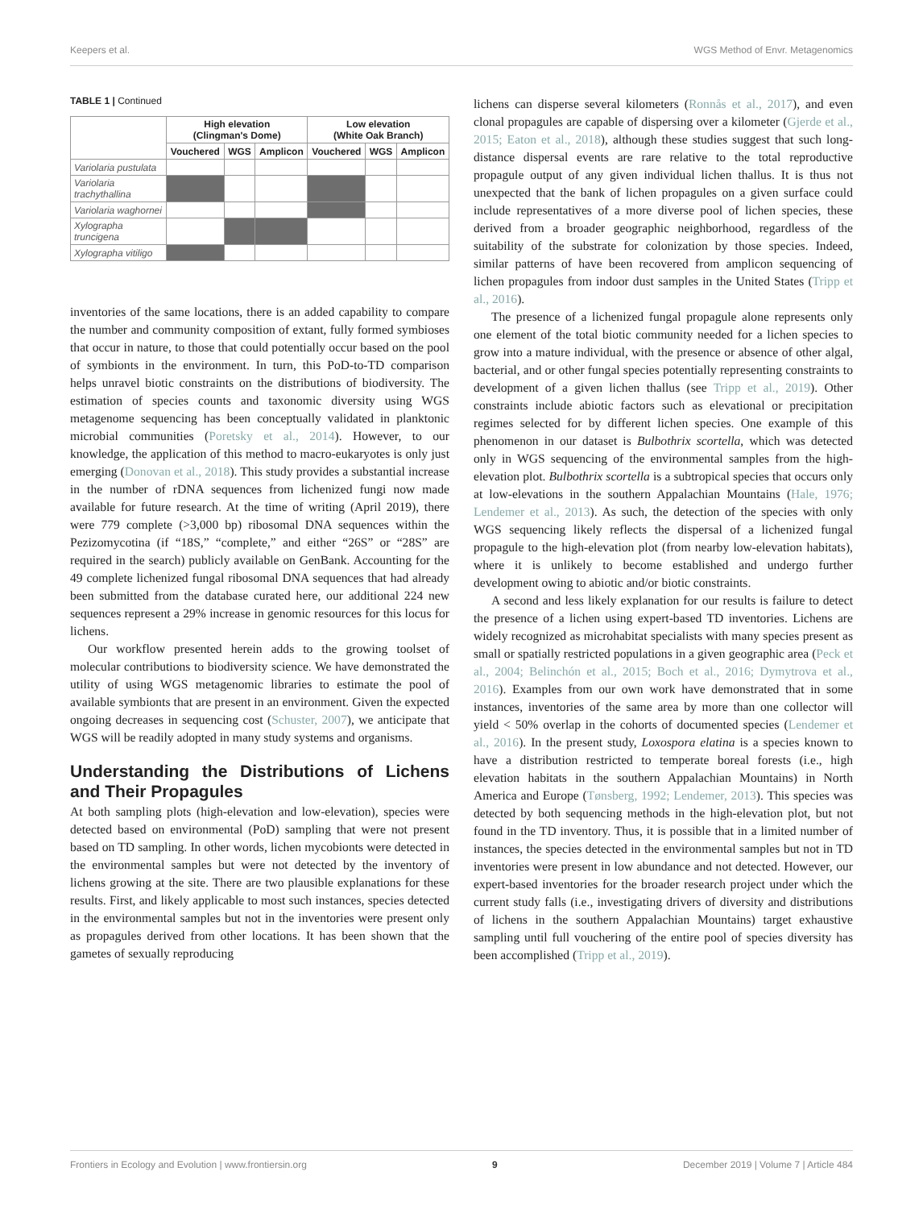Keepers et al. WGS Method of Envr. Metagenomics
TABLE 1 | Continued
| | High elevation (Clingman's Dome) | | | Low elevation (White Oak Branch) | | |
| --- | --- | --- | --- | --- | --- | --- |
| | Vouchered | WGS | Amplicon | Vouchered | WGS | Amplicon |
| Variolaria pustulata | | | | | | |
| Variolaria trachythallina | | | | | | |
| Variolaria waghornei | | | | | | |
| Xylographa truncigena | | | | | | |
| Xylographa vitiligo | | | | | | |
inventories of the same locations, there is an added capability to compare the number and community composition of extant, fully formed symbioses that occur in nature, to those that could potentially occur based on the pool of symbionts in the environment. In turn, this PoD-to-TD comparison helps unravel biotic constraints on the distributions of biodiversity. The estimation of species counts and taxonomic diversity using WGS metagenome sequencing has been conceptually validated in planktonic microbial communities (Poretsky et al., 2014). However, to our knowledge, the application of this method to macro-eukaryotes is only just emerging (Donovan et al., 2018). This study provides a substantial increase in the number of rDNA sequences from lichenized fungi now made available for future research. At the time of writing (April 2019), there were 779 complete (>3,000 bp) ribosomal DNA sequences within the Pezizomycotina (if “18S,” “complete,” and either “26S” or “28S” are required in the search) publicly available on GenBank. Accounting for the 49 complete lichenized fungal ribosomal DNA sequences that had already been submitted from the database curated here, our additional 224 new sequences represent a 29% increase in genomic resources for this locus for lichens.
Our workflow presented herein adds to the growing toolset of molecular contributions to biodiversity science. We have demonstrated the utility of using WGS metagenomic libraries to estimate the pool of available symbionts that are present in an environment. Given the expected ongoing decreases in sequencing cost (Schuster, 2007), we anticipate that WGS will be readily adopted in many study systems and organisms.
Understanding the Distributions of Lichens and Their Propagules
At both sampling plots (high-elevation and low-elevation), species were detected based on environmental (PoD) sampling that were not present based on TD sampling. In other words, lichen mycobionts were detected in the environmental samples but were not detected by the inventory of lichens growing at the site. There are two plausible explanations for these results. First, and likely applicable to most such instances, species detected in the environmental samples but not in the inventories were present only as propagules derived from other locations. It has been shown that the gametes of sexually reproducing
lichens can disperse several kilometers (Ronnås et al., 2017), and even clonal propagules are capable of dispersing over a kilometer (Gjerde et al., 2015; Eaton et al., 2018), although these studies suggest that such long-distance dispersal events are rare relative to the total reproductive propagule output of any given individual lichen thallus. It is thus not unexpected that the bank of lichen propagules on a given surface could include representatives of a more diverse pool of lichen species, these derived from a broader geographic neighborhood, regardless of the suitability of the substrate for colonization by those species. Indeed, similar patterns of have been recovered from amplicon sequencing of lichen propagules from indoor dust samples in the United States (Tripp et al., 2016).
The presence of a lichenized fungal propagule alone represents only one element of the total biotic community needed for a lichen species to grow into a mature individual, with the presence or absence of other algal, bacterial, and or other fungal species potentially representing constraints to development of a given lichen thallus (see Tripp et al., 2019). Other constraints include abiotic factors such as elevational or precipitation regimes selected for by different lichen species. One example of this phenomenon in our dataset is Bulbothrix scortella, which was detected only in WGS sequencing of the environmental samples from the high-elevation plot. Bulbothrix scortella is a subtropical species that occurs only at low-elevations in the southern Appalachian Mountains (Hale, 1976; Lendemer et al., 2013). As such, the detection of the species with only WGS sequencing likely reflects the dispersal of a lichenized fungal propagule to the high-elevation plot (from nearby low-elevation habitats), where it is unlikely to become established and undergo further development owing to abiotic and/or biotic constraints.
A second and less likely explanation for our results is failure to detect the presence of a lichen using expert-based TD inventories. Lichens are widely recognized as microhabitat specialists with many species present as small or spatially restricted populations in a given geographic area (Peck et al., 2004; Belinchón et al., 2015; Boch et al., 2016; Dymytrova et al., 2016). Examples from our own work have demonstrated that in some instances, inventories of the same area by more than one collector will yield < 50% overlap in the cohorts of documented species (Lendemer et al., 2016). In the present study, Loxospora elatina is a species known to have a distribution restricted to temperate boreal forests (i.e., high elevation habitats in the southern Appalachian Mountains) in North America and Europe (Tønsberg, 1992; Lendemer, 2013). This species was detected by both sequencing methods in the high-elevation plot, but not found in the TD inventory. Thus, it is possible that in a limited number of instances, the species detected in the environmental samples but not in TD inventories were present in low abundance and not detected. However, our expert-based inventories for the broader research project under which the current study falls (i.e., investigating drivers of diversity and distributions of lichens in the southern Appalachian Mountains) target exhaustive sampling until full vouchering of the entire pool of species diversity has been accomplished (Tripp et al., 2019).
Frontiers in Ecology and Evolution | www.frontiersin.org 9 December 2019 | Volume 7 | Article 484